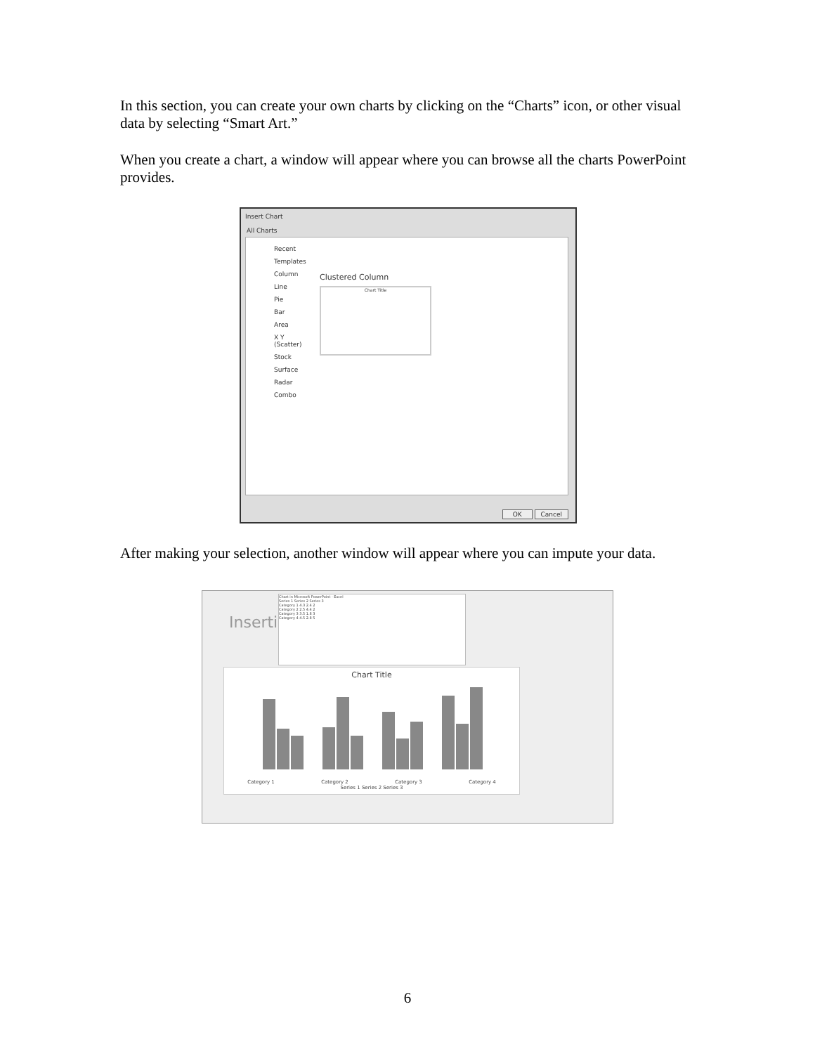In this section, you can create your own charts by clicking on the “Charts” icon, or other visual data by selecting “Smart Art.”
When you create a chart, a window will appear where you can browse all the charts PowerPoint provides.
Insert Chart
All Charts
Recent
Templates
Column
Line
Pie
Bar
Area
X Y (Scatter)
Stock
Surface
Radar
Combo
Clustered Column
Chart Title
OK Cancel
After making your selection, another window will appear where you can impute your data.
Insertir
Chart in Microsoft PowerPoint - Excel
Series 1 Series 2 Series 3
Category 1 4.3 2.4 2
Category 2 2.5 4.4 2
Category 3 3.5 1.8 3
Category 4 4.5 2.8 5
Chart Title
Category 1 Category 2 Category 3 Category 4
Series 1 Series 2 Series 3
6